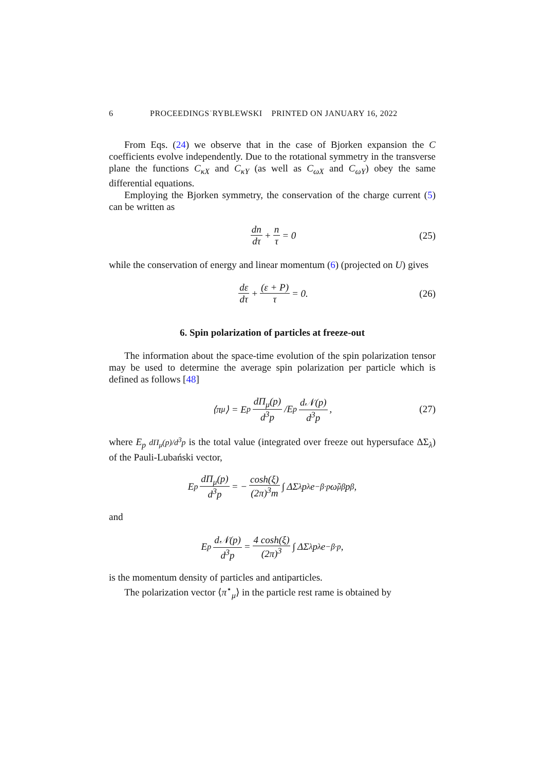6 PROCEEDINGS˙RYBLEWSKI PRINTED ON JANUARY 16, 2022
From Eqs. (24) we observe that in the case of Bjorken expansion the C coefficients evolve independently. Due to the rotational symmetry in the transverse plane the functions C<sub>κX</sub> and C<sub>κY</sub> (as well as C<sub>ωX</sub> and C<sub>ωY</sub>) obey the same differential equations.
Employing the Bjorken symmetry, the conservation of the charge current (5) can be written as
dn dτ + n τ = 0 (25)
while the conservation of energy and linear momentum (6) (projected on U) gives
dε dτ + (ε + P) τ = 0. (26)
6. Spin polarization of particles at freeze-out
The information about the space-time evolution of the spin polarization tensor may be used to determine the average spin polarization per particle which is defined as follows [48]
⟨π<sub>μ</sub>⟩ = E<sub>p</sub> dΠ<sub>μ</sub>(p) d<sup>3</sup>p /E<sub>p</sub> d𝒩(p) d<sup>3</sup>p, (27)
where E<sub>p</sub> dΠ<sub>μ</sub>(p)/d<sup>3</sup>p is the total value (integrated over freeze out hypersuface ΔΣ<sub>λ</sub>) of the Pauli-Lubański vector,
E<sub>p</sub> dΠ<sub>μ</sub>(p) d<sup>3</sup>p = − cosh(ξ) (2π)<sup>3</sup>m ∫ ΔΣ<sub>λ</sub>p<sup>λ</sup> e<sup>−β·p</sup> ω̃<sub>μβ</sub>p<sup>β</sup>,
and
E<sub>p</sub> d𝒩(p) d<sup>3</sup>p = 4 cosh(ξ) (2π)<sup>3</sup> ∫ ΔΣ<sub>λ</sub>p<sup>λ</sup> e<sup>−β·p</sup>,
is the momentum density of particles and antiparticles.
The polarization vector ⟨π<sup>⋆</sup><sub>μ</sub>⟩ in the particle rest rame is obtained by